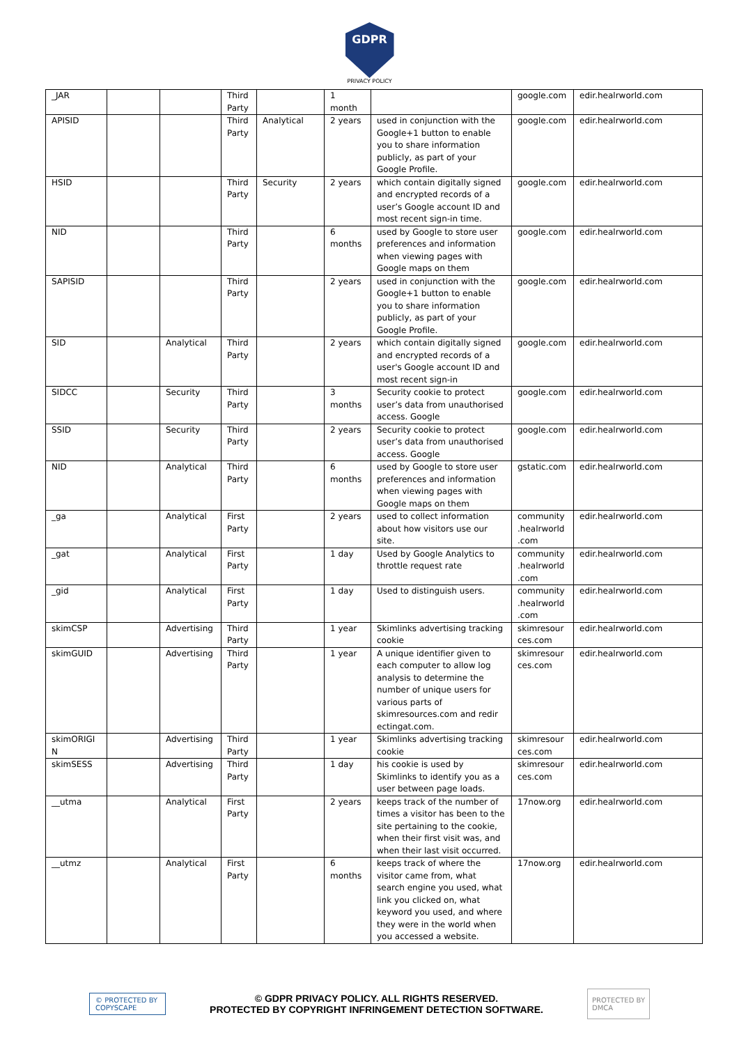GDPR
PRIVACY POLICY
| _JAR | | | Third Party | | 1 month | | google.com | edir.healrworld.com |
| APISID | | | Third Party | Analytical | 2 years | used in conjunction with the Google+1 button to enable you to share information publicly, as part of your Google Profile. | google.com | edir.healrworld.com |
| HSID | | | Third Party | Security | 2 years | which contain digitally signed and encrypted records of a user’s Google account ID and most recent sign-in time. | google.com | edir.healrworld.com |
| NID | | | Third Party | | 6 months | used by Google to store user preferences and information when viewing pages with Google maps on them | google.com | edir.healrworld.com |
| SAPISID | | | Third Party | | 2 years | used in conjunction with the Google+1 button to enable you to share information publicly, as part of your Google Profile. | google.com | edir.healrworld.com |
| SID | | Analytical | Third Party | | 2 years | which contain digitally signed and encrypted records of a user's Google account ID and most recent sign-in | google.com | edir.healrworld.com |
| SIDCC | | Security | Third Party | | 3 months | Security cookie to protect user’s data from unauthorised access. Google | google.com | edir.healrworld.com |
| SSID | | Security | Third Party | | 2 years | Security cookie to protect user’s data from unauthorised access. Google | google.com | edir.healrworld.com |
| NID | | Analytical | Third Party | | 6 months | used by Google to store user preferences and information when viewing pages with Google maps on them | gstatic.com | edir.healrworld.com |
| _ga | | Analytical | First Party | | 2 years | used to collect information about how visitors use our site. | community .healrworld .com | edir.healrworld.com |
| _gat | | Analytical | First Party | | 1 day | Used by Google Analytics to throttle request rate | community .healrworld .com | edir.healrworld.com |
| _gid | | Analytical | First Party | | 1 day | Used to distinguish users. | community .healrworld .com | edir.healrworld.com |
| skimCSP | | Advertising | Third Party | | 1 year | Skimlinks advertising tracking cookie | skimresour ces.com | edir.healrworld.com |
| skimGUID | | Advertising | Third Party | | 1 year | A unique identifier given to each computer to allow log analysis to determine the number of unique users for various parts of skimresources.com and redir ectingat.com. | skimresour ces.com | edir.healrworld.com |
| skimORIGI N | | Advertising | Third Party | | 1 year | Skimlinks advertising tracking cookie | skimresour ces.com | edir.healrworld.com |
| skimSESS | | Advertising | Third Party | | 1 day | his cookie is used by Skimlinks to identify you as a user between page loads. | skimresour ces.com | edir.healrworld.com |
| __utma | | Analytical | First Party | | 2 years | keeps track of the number of times a visitor has been to the site pertaining to the cookie, when their first visit was, and when their last visit occurred. | 17now.org | edir.healrworld.com |
| __utmz | | Analytical | First Party | | 6 months | keeps track of where the visitor came from, what search engine you used, what link you clicked on, what keyword you used, and where they were in the world when you accessed a website. | 17now.org | edir.healrworld.com |
© PROTECTED BY COPYSCAPE
© GDPR PRIVACY POLICY. ALL RIGHTS RESERVED.
PROTECTED BY COPYRIGHT INFRINGEMENT DETECTION SOFTWARE.
PROTECTED BY
DMCA